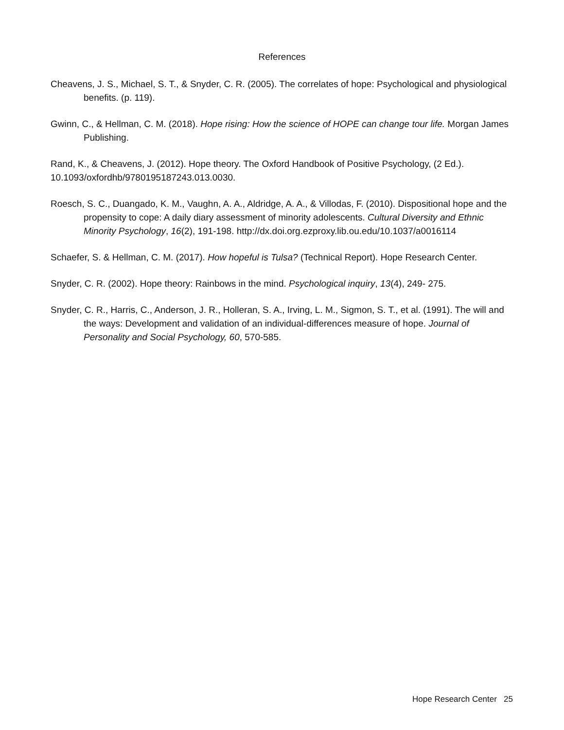References
Cheavens, J. S., Michael, S. T., & Snyder, C. R. (2005). The correlates of hope: Psychological and physiological benefits. (p. 119).
Gwinn, C., & Hellman, C. M. (2018). Hope rising: How the science of HOPE can change tour life. Morgan James Publishing.
Rand, K., & Cheavens, J. (2012). Hope theory. The Oxford Handbook of Positive Psychology, (2 Ed.). 10.1093/oxfordhb/9780195187243.013.0030.
Roesch, S. C., Duangado, K. M., Vaughn, A. A., Aldridge, A. A., & Villodas, F. (2010). Dispositional hope and the propensity to cope: A daily diary assessment of minority adolescents. Cultural Diversity and Ethnic Minority Psychology, 16(2), 191-198. http://dx.doi.org.ezproxy.lib.ou.edu/10.1037/a0016114
Schaefer, S. & Hellman, C. M. (2017). How hopeful is Tulsa? (Technical Report). Hope Research Center.
Snyder, C. R. (2002). Hope theory: Rainbows in the mind. Psychological inquiry, 13(4), 249- 275.
Snyder, C. R., Harris, C., Anderson, J. R., Holleran, S. A., Irving, L. M., Sigmon, S. T., et al. (1991). The will and the ways: Development and validation of an individual-differences measure of hope. Journal of Personality and Social Psychology, 60, 570-585.
Hope Research Center 25